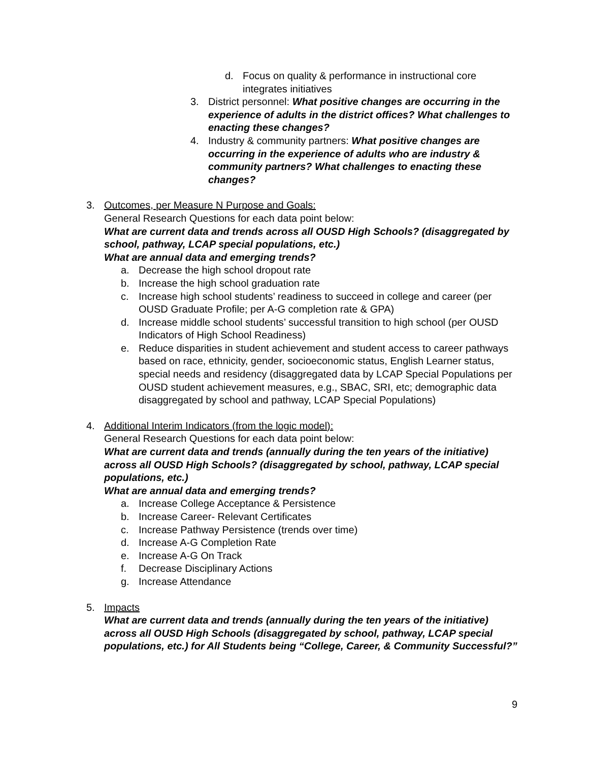d. Focus on quality & performance in instructional core integrates initiatives
3. District personnel: What positive changes are occurring in the experience of adults in the district offices? What challenges to enacting these changes?
4. Industry & community partners: What positive changes are occurring in the experience of adults who are industry & community partners? What challenges to enacting these changes?
3. Outcomes, per Measure N Purpose and Goals:
General Research Questions for each data point below:
What are current data and trends across all OUSD High Schools? (disaggregated by school, pathway, LCAP special populations, etc.)
What are annual data and emerging trends?
a. Decrease the high school dropout rate
b. Increase the high school graduation rate
c. Increase high school students’ readiness to succeed in college and career (per OUSD Graduate Profile; per A-G completion rate & GPA)
d. Increase middle school students’ successful transition to high school (per OUSD Indicators of High School Readiness)
e. Reduce disparities in student achievement and student access to career pathways based on race, ethnicity, gender, socioeconomic status, English Learner status, special needs and residency (disaggregated data by LCAP Special Populations per OUSD student achievement measures, e.g., SBAC, SRI, etc; demographic data disaggregated by school and pathway, LCAP Special Populations)
4. Additional Interim Indicators (from the logic model):
General Research Questions for each data point below:
What are current data and trends (annually during the ten years of the initiative) across all OUSD High Schools? (disaggregated by school, pathway, LCAP special populations, etc.)
What are annual data and emerging trends?
a. Increase College Acceptance & Persistence
b. Increase Career- Relevant Certificates
c. Increase Pathway Persistence (trends over time)
d. Increase A-G Completion Rate
e. Increase A-G On Track
f. Decrease Disciplinary Actions
g. Increase Attendance
5. Impacts
What are current data and trends (annually during the ten years of the initiative) across all OUSD High Schools (disaggregated by school, pathway, LCAP special populations, etc.) for All Students being “College, Career, & Community Successful?”
9